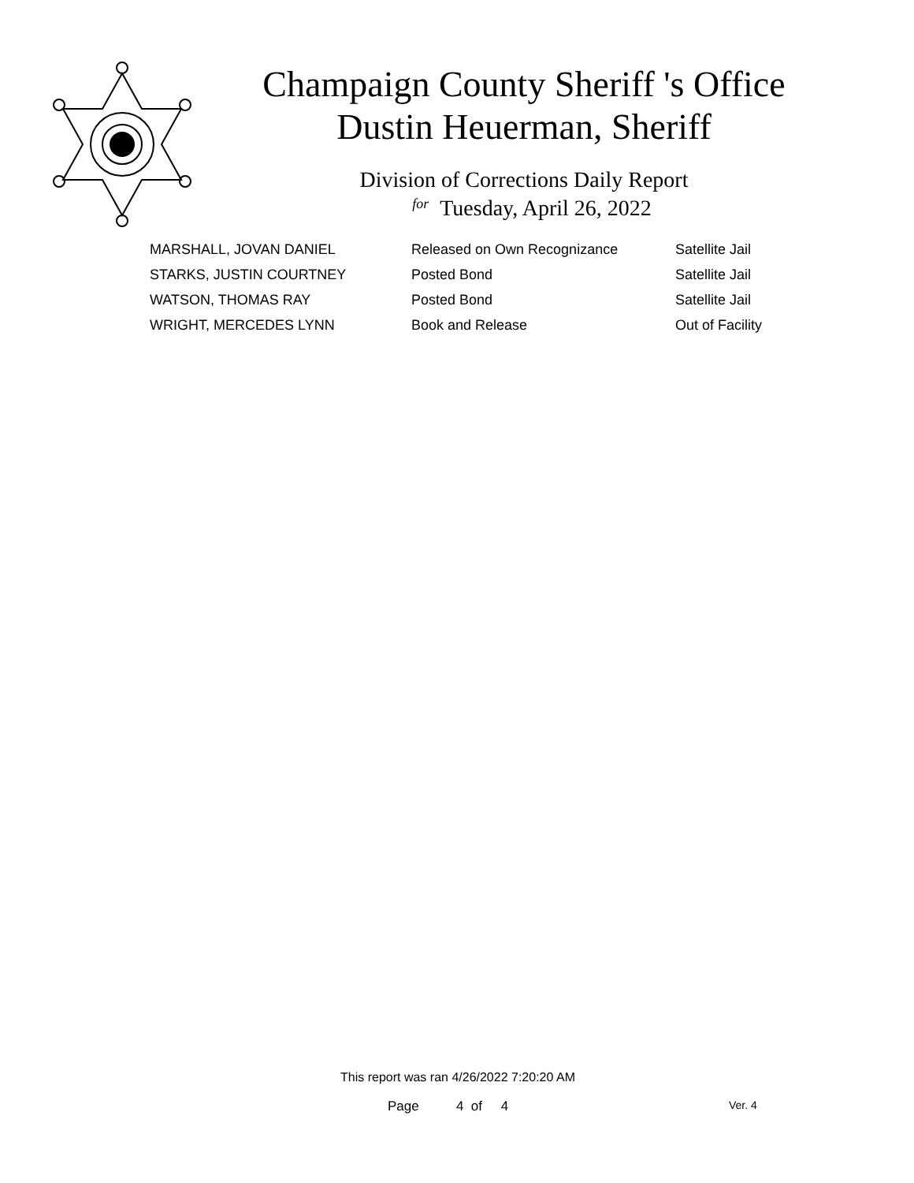Champaign County Sheriff 's Office
Dustin Heuerman, Sheriff
Division of Corrections Daily Report
for Tuesday, April 26, 2022
| MARSHALL, JOVAN DANIEL | Released on Own Recognizance | Satellite Jail |
| STARKS, JUSTIN COURTNEY | Posted Bond | Satellite Jail |
| WATSON, THOMAS RAY | Posted Bond | Satellite Jail |
| WRIGHT, MERCEDES LYNN | Book and Release | Out of Facility |
This report was ran 4/26/2022 7:20:20 AM
Page 4 of 4 Ver. 4